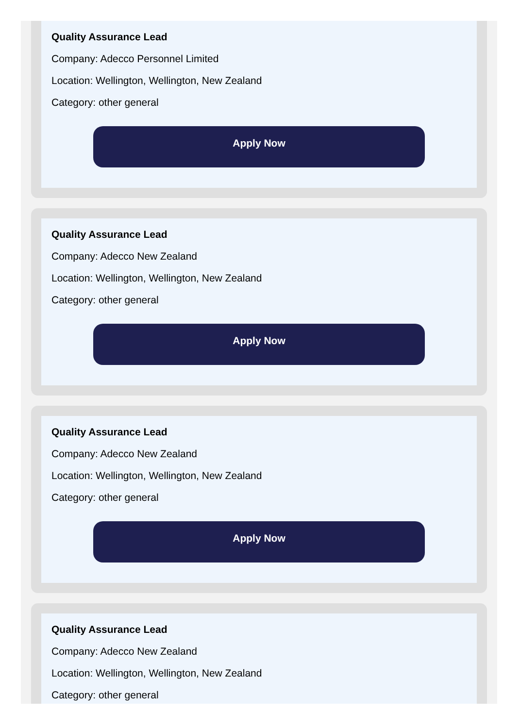Quality Assurance Lead
Company: Adecco Personnel Limited
Location: Wellington, Wellington, New Zealand
Category: other general
Apply Now
Quality Assurance Lead
Company: Adecco New Zealand
Location: Wellington, Wellington, New Zealand
Category: other general
Apply Now
Quality Assurance Lead
Company: Adecco New Zealand
Location: Wellington, Wellington, New Zealand
Category: other general
Apply Now
Quality Assurance Lead
Company: Adecco New Zealand
Location: Wellington, Wellington, New Zealand
Category: other general